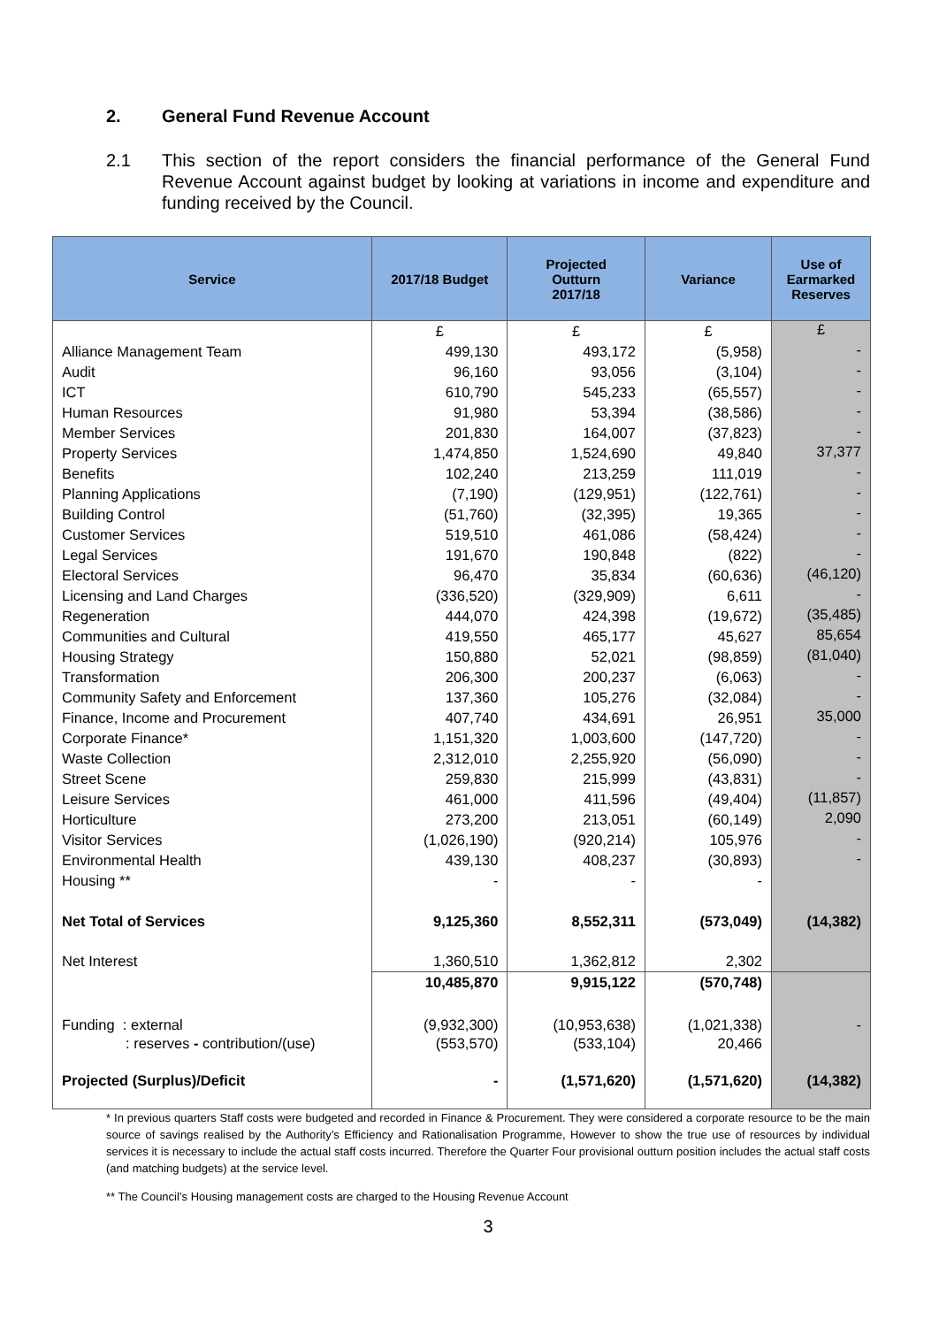2. General Fund Revenue Account
2.1 This section of the report considers the financial performance of the General Fund Revenue Account against budget by looking at variations in income and expenditure and funding received by the Council.
| Service | 2017/18 Budget | Projected Outturn 2017/18 | Variance | Use of Earmarked Reserves |
| --- | --- | --- | --- | --- |
| | £ | £ | £ | £ |
| Alliance Management Team | 499,130 | 493,172 | (5,958) | - |
| Audit | 96,160 | 93,056 | (3,104) | - |
| ICT | 610,790 | 545,233 | (65,557) | - |
| Human Resources | 91,980 | 53,394 | (38,586) | - |
| Member Services | 201,830 | 164,007 | (37,823) | - |
| Property Services | 1,474,850 | 1,524,690 | 49,840 | 37,377 |
| Benefits | 102,240 | 213,259 | 111,019 | - |
| Planning Applications | (7,190) | (129,951) | (122,761) | - |
| Building Control | (51,760) | (32,395) | 19,365 | - |
| Customer Services | 519,510 | 461,086 | (58,424) | - |
| Legal Services | 191,670 | 190,848 | (822) | - |
| Electoral Services | 96,470 | 35,834 | (60,636) | (46,120) |
| Licensing and Land Charges | (336,520) | (329,909) | 6,611 | - |
| Regeneration | 444,070 | 424,398 | (19,672) | (35,485) |
| Communities and Cultural | 419,550 | 465,177 | 45,627 | 85,654 |
| Housing Strategy | 150,880 | 52,021 | (98,859) | (81,040) |
| Transformation | 206,300 | 200,237 | (6,063) | - |
| Community Safety and Enforcement | 137,360 | 105,276 | (32,084) | - |
| Finance, Income and Procurement | 407,740 | 434,691 | 26,951 | 35,000 |
| Corporate Finance* | 1,151,320 | 1,003,600 | (147,720) | - |
| Waste Collection | 2,312,010 | 2,255,920 | (56,090) | - |
| Street Scene | 259,830 | 215,999 | (43,831) | - |
| Leisure Services | 461,000 | 411,596 | (49,404) | (11,857) |
| Horticulture | 273,200 | 213,051 | (60,149) | 2,090 |
| Visitor Services | (1,026,190) | (920,214) | 105,976 | - |
| Environmental Health | 439,130 | 408,237 | (30,893) | - |
| Housing ** | - | - | - | |
| Net Total of Services | 9,125,360 | 8,552,311 | (573,049) | (14,382) |
| Net Interest | 1,360,510 | 1,362,812 | 2,302 | |
| | 10,485,870 | 9,915,122 | (570,748) | |
| Funding : external | (9,932,300) | (10,953,638) | (1,021,338) | - |
| : reserves - contribution/(use) | (553,570) | (533,104) | 20,466 | |
| Projected (Surplus)/Deficit | - | (1,571,620) | (1,571,620) | (14,382) |
* In previous quarters Staff costs were budgeted and recorded in Finance & Procurement. They were considered a corporate resource to be the main source of savings realised by the Authority’s Efficiency and Rationalisation Programme, However to show the true use of resources by individual services it is necessary to include the actual staff costs incurred. Therefore the Quarter Four provisional outturn position includes the actual staff costs (and matching budgets) at the service level.
** The Council’s Housing management costs are charged to the Housing Revenue Account
3